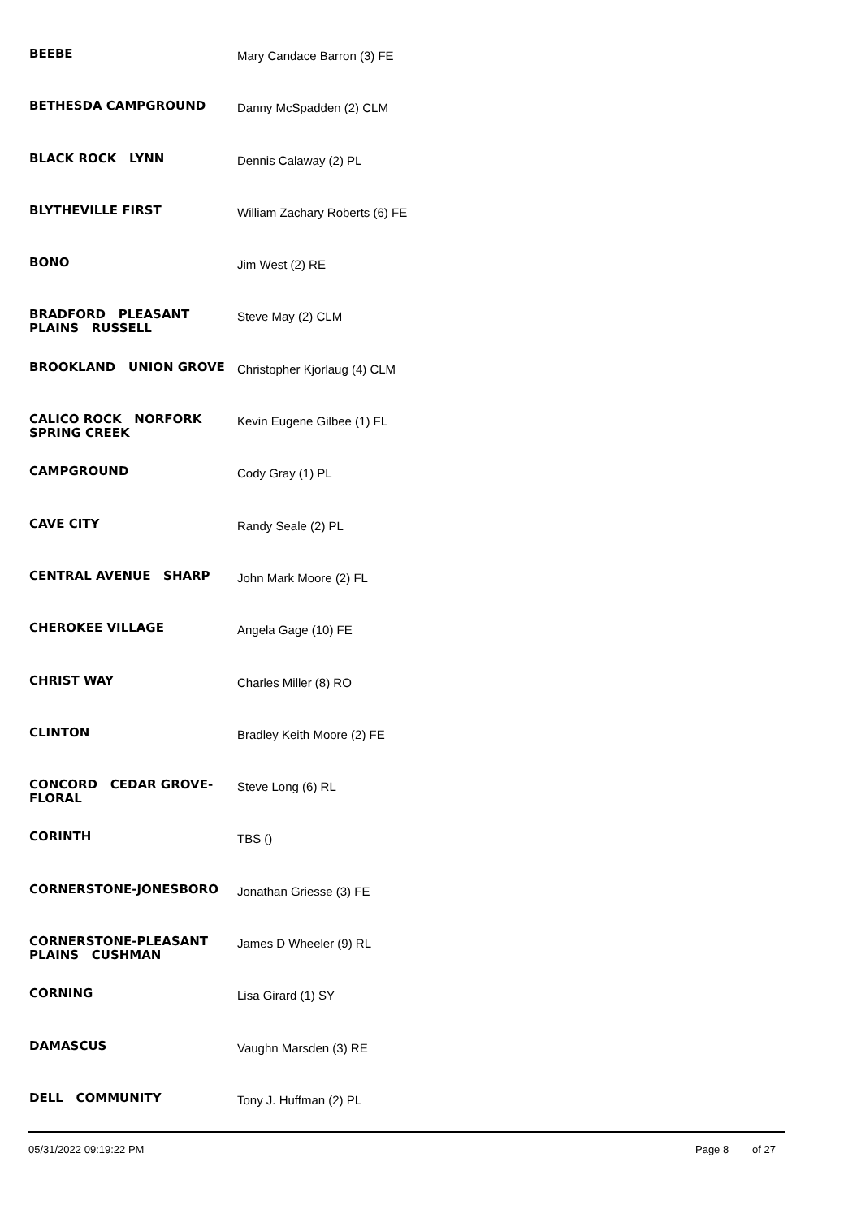| BEEBE | Mary Candace Barron (3) FE |
| BETHESDA CAMPGROUND | Danny McSpadden (2) CLM |
| BLACK ROCK LYNN | Dennis Calaway (2) PL |
| BLYTHEVILLE FIRST | William Zachary Roberts (6) FE |
| BONO | Jim West (2) RE |
| BRADFORD PLEASANT PLAINS RUSSELL | Steve May (2) CLM |
| BROOKLAND UNION GROVE | Christopher Kjorlaug (4) CLM |
| CALICO ROCK NORFORK SPRING CREEK | Kevin Eugene Gilbee (1) FL |
| CAMPGROUND | Cody Gray (1) PL |
| CAVE CITY | Randy Seale (2) PL |
| CENTRAL AVENUE SHARP | John Mark Moore (2) FL |
| CHEROKEE VILLAGE | Angela Gage (10) FE |
| CHRIST WAY | Charles Miller (8) RO |
| CLINTON | Bradley Keith Moore (2) FE |
| CONCORD CEDAR GROVE-FLORAL | Steve Long (6) RL |
| CORINTH | TBS () |
| CORNERSTONE-JONESBORO | Jonathan Griesse (3) FE |
| CORNERSTONE-PLEASANT PLAINS CUSHMAN | James D Wheeler (9) RL |
| CORNING | Lisa Girard (1) SY |
| DAMASCUS | Vaughn Marsden (3) RE |
| DELL COMMUNITY | Tony J. Huffman (2) PL |
05/31/2022 09:19:22 PM Page 8 of 27